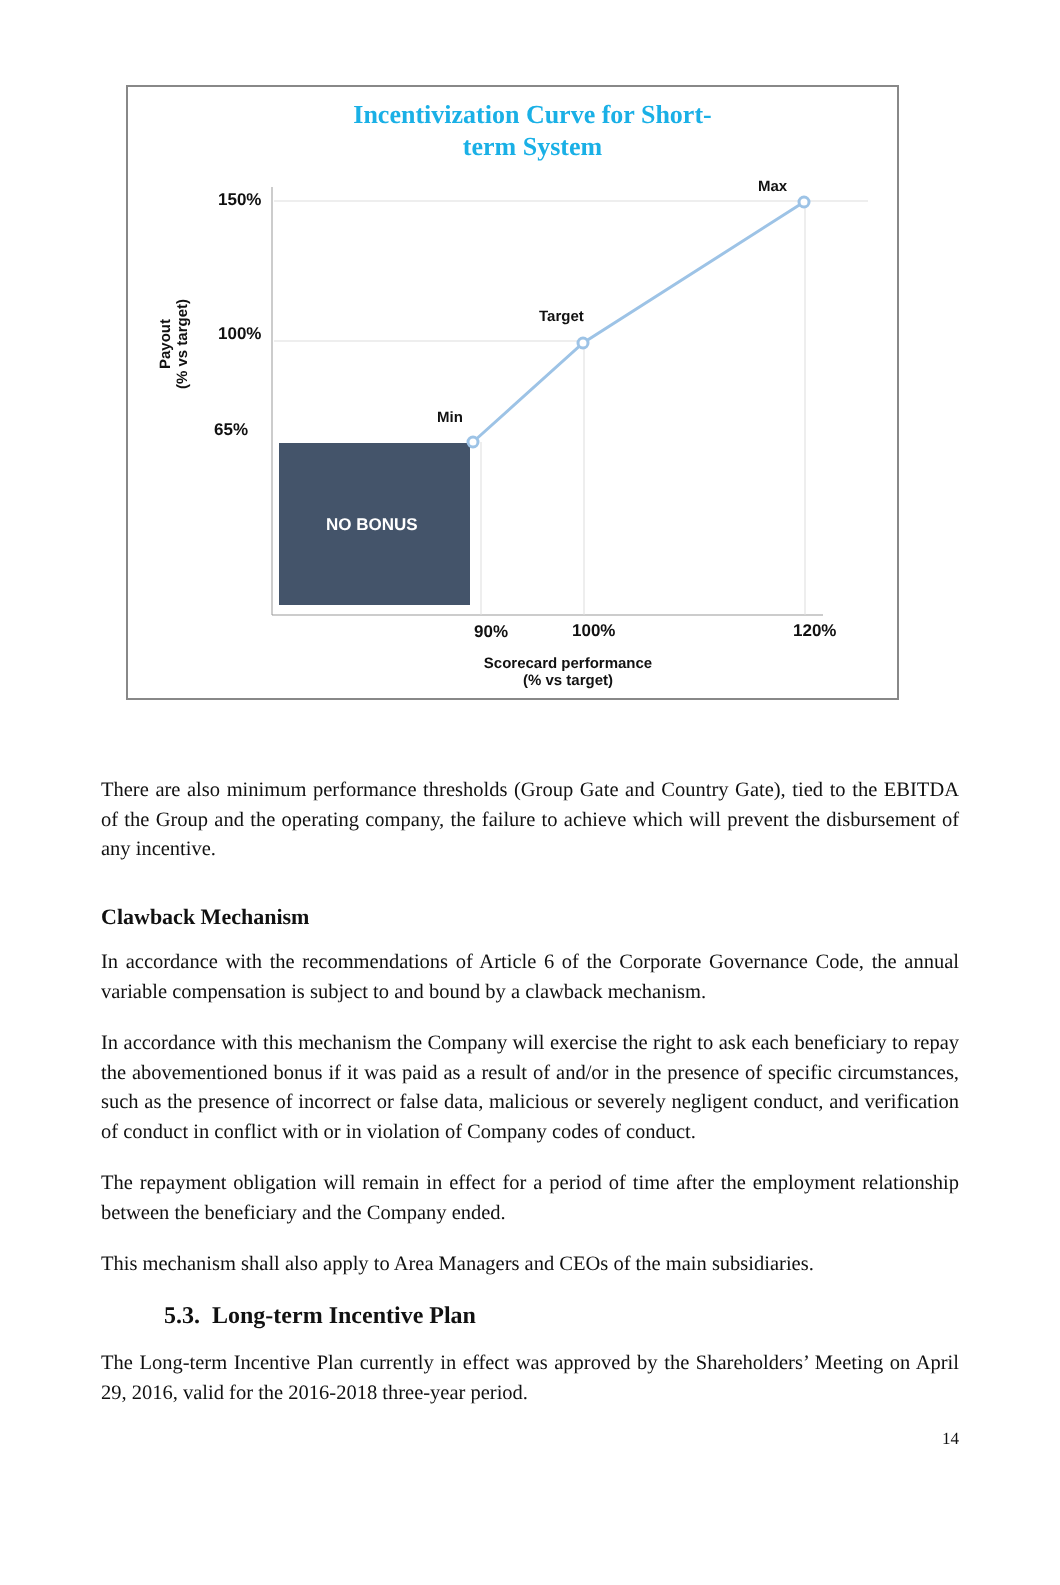Incentivization Curve for Short-
term System
150%
100%
65%
Max
Target
Min
NO BONUS
90% 100% 120%
Scorecard performance
(% vs target)
Payout
(% vs target)
There are also minimum performance thresholds (Group Gate and Country Gate), tied to the EBITDA of the Group and the operating company, the failure to achieve which will prevent the disbursement of any incentive.
Clawback Mechanism
In accordance with the recommendations of Article 6 of the Corporate Governance Code, the annual variable compensation is subject to and bound by a clawback mechanism.
In accordance with this mechanism the Company will exercise the right to ask each beneficiary to repay the abovementioned bonus if it was paid as a result of and/or in the presence of specific circumstances, such as the presence of incorrect or false data, malicious or severely negligent conduct, and verification of conduct in conflict with or in violation of Company codes of conduct.
The repayment obligation will remain in effect for a period of time after the employment relationship between the beneficiary and the Company ended.
This mechanism shall also apply to Area Managers and CEOs of the main subsidiaries.
5.3. Long-term Incentive Plan
The Long-term Incentive Plan currently in effect was approved by the Shareholders’ Meeting on April 29, 2016, valid for the 2016-2018 three-year period.
14